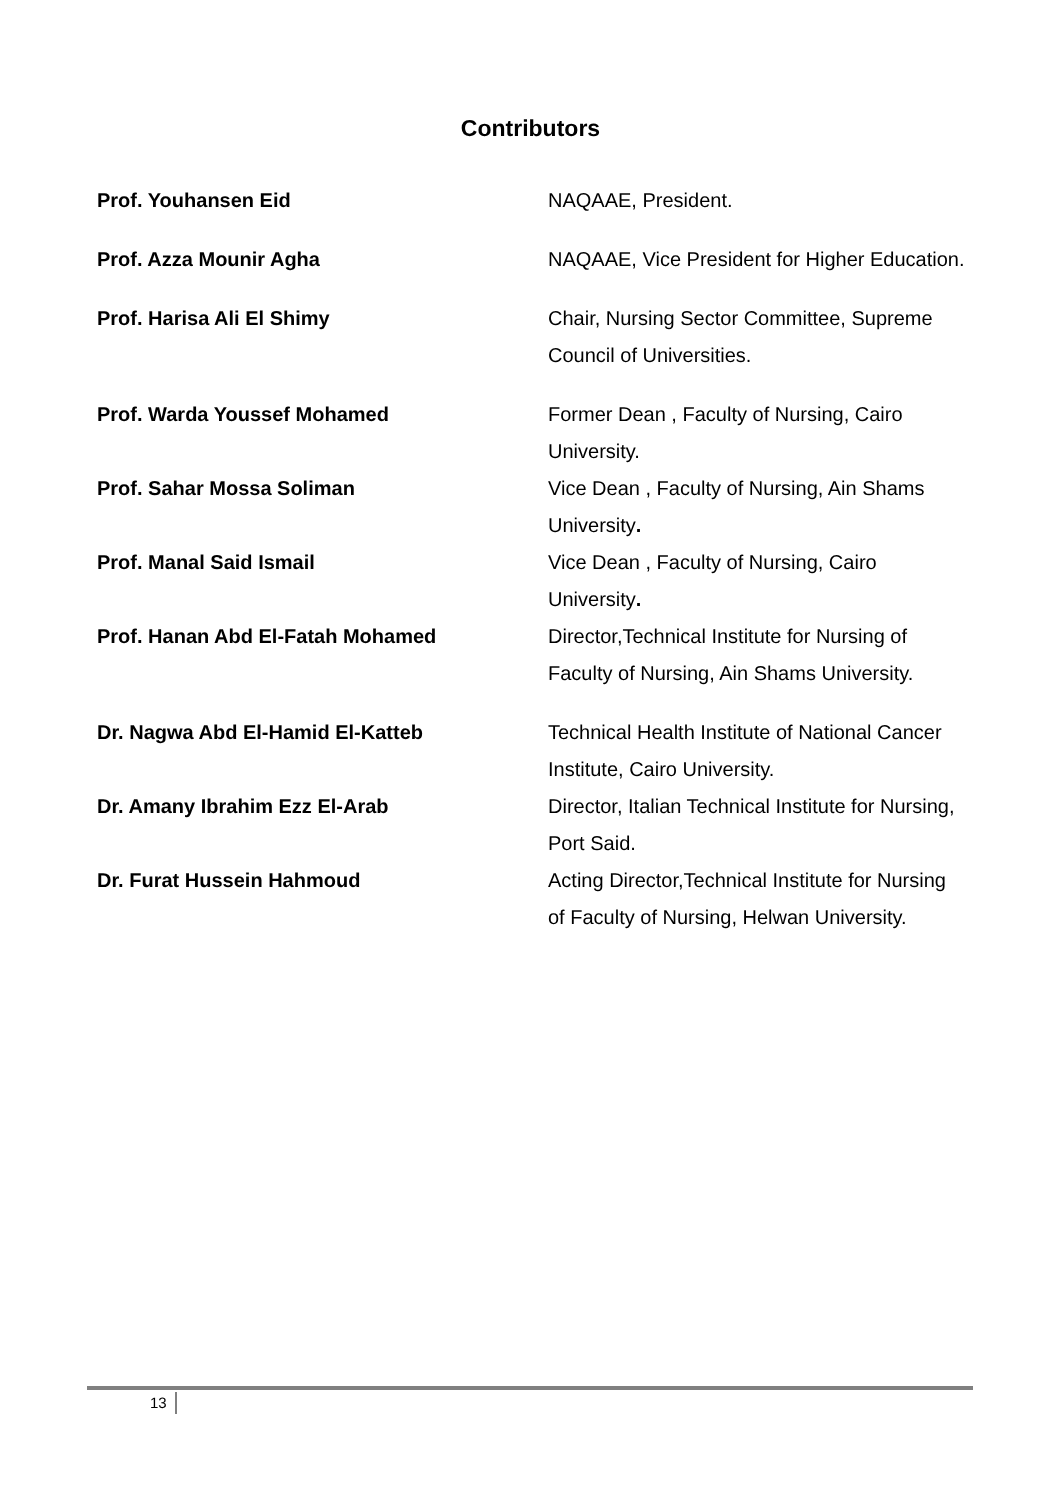Contributors
Prof. Youhansen Eid NAQAAE, President.
Prof. Azza Mounir Agha NAQAAE, Vice President for Higher Education.
Prof. Harisa Ali El Shimy Chair, Nursing Sector Committee, Supreme Council of Universities.
Prof. Warda Youssef Mohamed Former Dean , Faculty of Nursing, Cairo University.
Prof. Sahar Mossa Soliman Vice Dean , Faculty of Nursing, Ain Shams University.
Prof. Manal Said Ismail Vice Dean , Faculty of Nursing, Cairo University.
Prof. Hanan Abd El-Fatah Mohamed Director,Technical Institute for Nursing of Faculty of Nursing, Ain Shams University.
Dr. Nagwa Abd El-Hamid El-Katteb Technical Health Institute of National Cancer Institute, Cairo University.
Dr. Amany Ibrahim Ezz El-Arab Director, Italian Technical Institute for Nursing, Port Said.
Dr. Furat Hussein Hahmoud Acting Director,Technical Institute for Nursing of Faculty of Nursing, Helwan University.
13